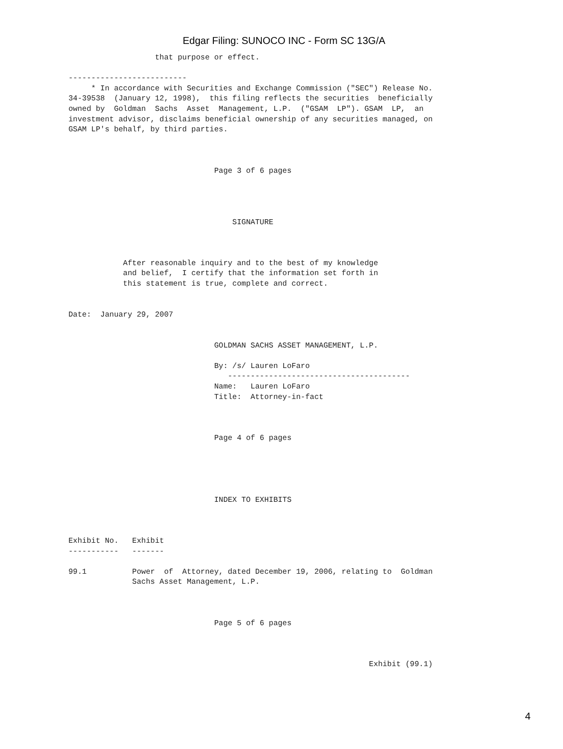Edgar Filing: SUNOCO INC - Form SC 13G/A
                   that purpose or effect.

--------------------------
     * In accordance with Securities and Exchange Commission ("SEC") Release No.
34-39538  (January 12, 1998),  this filing reflects the securities  beneficially
owned by  Goldman  Sachs  Asset  Management, L.P.  ("GSAM  LP"). GSAM  LP,  an
investment advisor, disclaims beneficial ownership of any securities managed, on
GSAM LP's behalf, by third parties.



                                Page 3 of 6 pages




                                    SIGNATURE



            After reasonable inquiry and to the best of my knowledge
            and belief,  I certify that the information set forth in
            this statement is true, complete and correct.


Date:  January 29, 2007


                                GOLDMAN SACHS ASSET MANAGEMENT, L.P.

                                By: /s/ Lauren LoFaro
                                   ----------------------------------------
                                Name:   Lauren LoFaro
                                Title:  Attorney-in-fact



                                Page 4 of 6 pages





                                INDEX TO EXHIBITS



Exhibit No.   Exhibit
-----------   -------

99.1          Power  of  Attorney, dated December 19, 2006, relating to  Goldman
              Sachs Asset Management, L.P.



                                Page 5 of 6 pages



                                                                  Exhibit (99.1)
4